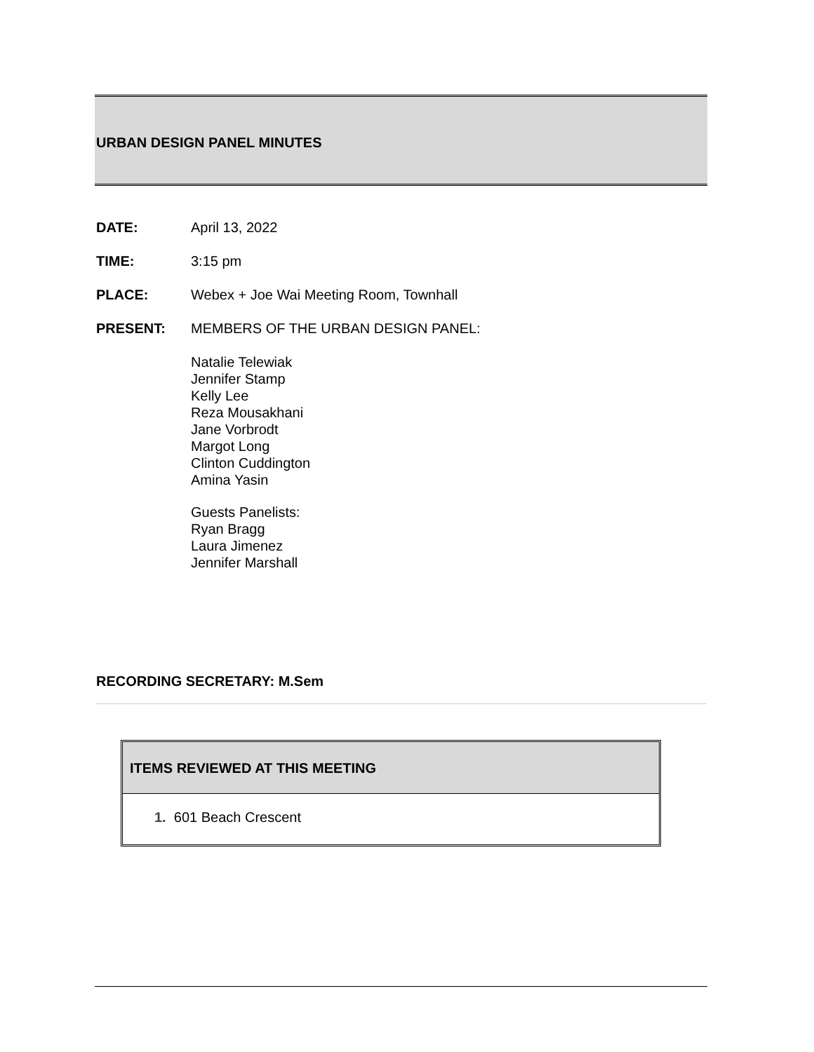URBAN DESIGN PANEL MINUTES
DATE: April 13, 2022
TIME: 3:15 pm
PLACE: Webex + Joe Wai Meeting Room, Townhall
PRESENT: MEMBERS OF THE URBAN DESIGN PANEL:
Natalie Telewiak
Jennifer Stamp
Kelly Lee
Reza Mousakhani
Jane Vorbrodt
Margot Long
Clinton Cuddington
Amina Yasin
Guests Panelists:
Ryan Bragg
Laura Jimenez
Jennifer Marshall
RECORDING SECRETARY: M.Sem
ITEMS REVIEWED AT THIS MEETING
1. 601 Beach Crescent